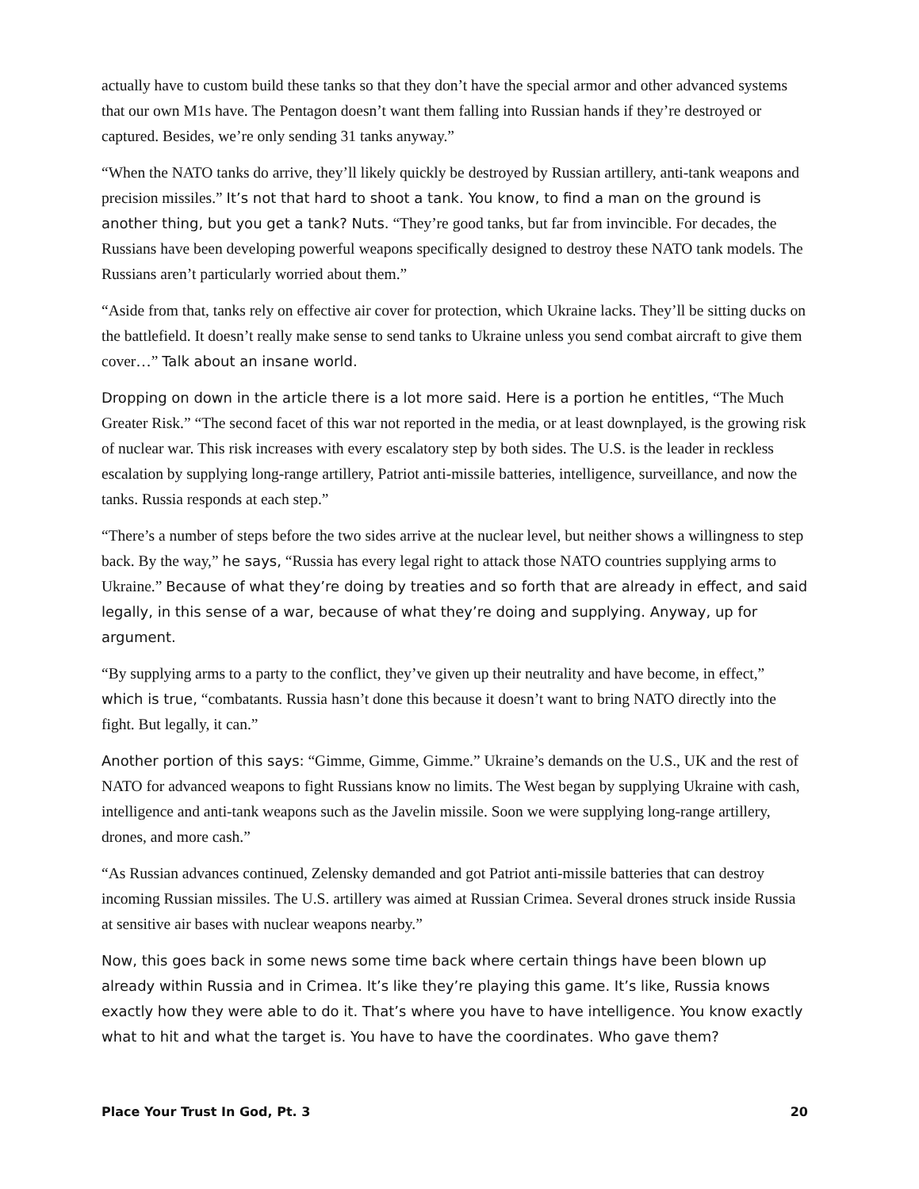actually have to custom build these tanks so that they don’t have the special armor and other advanced systems that our own M1s have. The Pentagon doesn’t want them falling into Russian hands if they’re destroyed or captured. Besides, we’re only sending 31 tanks anyway.”
“When the NATO tanks do arrive, they’ll likely quickly be destroyed by Russian artillery, anti-tank weapons and precision missiles.” It’s not that hard to shoot a tank. You know, to find a man on the ground is another thing, but you get a tank? Nuts. “They’re good tanks, but far from invincible. For decades, the Russians have been developing powerful weapons specifically designed to destroy these NATO tank models. The Russians aren’t particularly worried about them.”
“Aside from that, tanks rely on effective air cover for protection, which Ukraine lacks. They’ll be sitting ducks on the battlefield. It doesn’t really make sense to send tanks to Ukraine unless you send combat aircraft to give them cover…” Talk about an insane world.
Dropping on down in the article there is a lot more said. Here is a portion he entitles, “The Much Greater Risk.” “The second facet of this war not reported in the media, or at least downplayed, is the growing risk of nuclear war. This risk increases with every escalatory step by both sides. The U.S. is the leader in reckless escalation by supplying long-range artillery, Patriot anti-missile batteries, intelligence, surveillance, and now the tanks. Russia responds at each step.”
“There’s a number of steps before the two sides arrive at the nuclear level, but neither shows a willingness to step back. By the way,” he says, “Russia has every legal right to attack those NATO countries supplying arms to Ukraine.” Because of what they’re doing by treaties and so forth that are already in effect, and said legally, in this sense of a war, because of what they’re doing and supplying. Anyway, up for argument.
“By supplying arms to a party to the conflict, they’ve given up their neutrality and have become, in effect,” which is true, “combatants. Russia hasn’t done this because it doesn’t want to bring NATO directly into the fight. But legally, it can.”
Another portion of this says: “Gimme, Gimme, Gimme.” Ukraine’s demands on the U.S., UK and the rest of NATO for advanced weapons to fight Russians know no limits. The West began by supplying Ukraine with cash, intelligence and anti-tank weapons such as the Javelin missile. Soon we were supplying long-range artillery, drones, and more cash.”
“As Russian advances continued, Zelensky demanded and got Patriot anti-missile batteries that can destroy incoming Russian missiles. The U.S. artillery was aimed at Russian Crimea. Several drones struck inside Russia at sensitive air bases with nuclear weapons nearby.”
Now, this goes back in some news some time back where certain things have been blown up already within Russia and in Crimea. It’s like they’re playing this game. It’s like, Russia knows exactly how they were able to do it. That’s where you have to have intelligence. You know exactly what to hit and what the target is. You have to have the coordinates. Who gave them?
Place Your Trust In God, Pt. 3 20